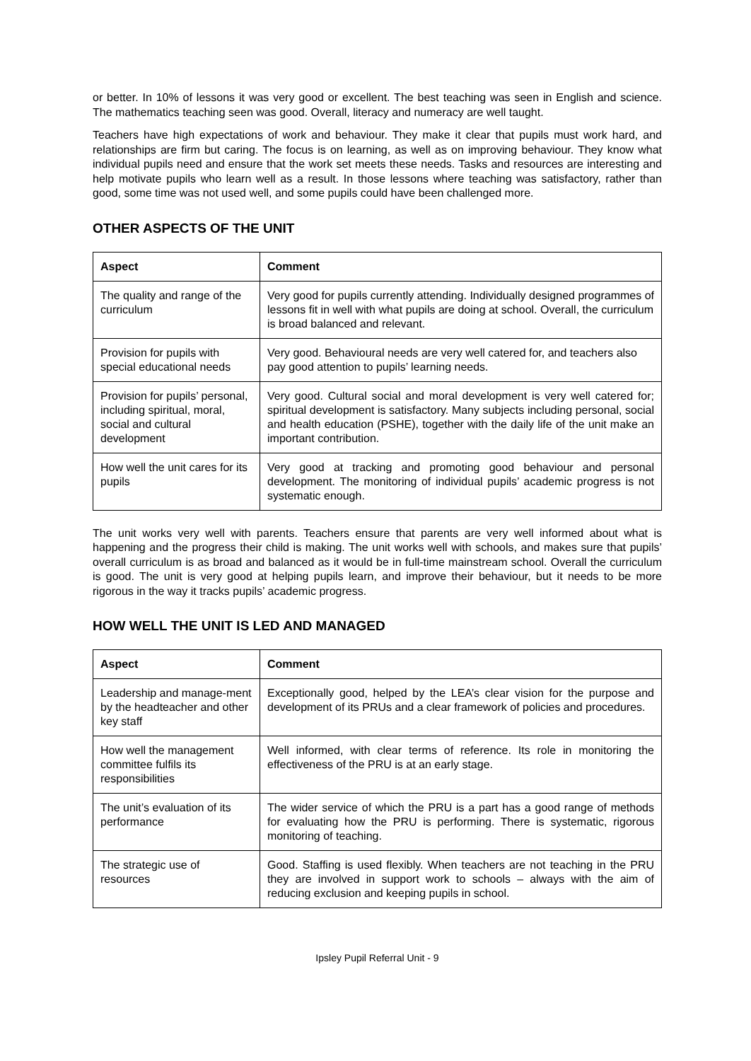or better. In 10% of lessons it was very good or excellent. The best teaching was seen in English and science. The mathematics teaching seen was good. Overall, literacy and numeracy are well taught.
Teachers have high expectations of work and behaviour. They make it clear that pupils must work hard, and relationships are firm but caring. The focus is on learning, as well as on improving behaviour. They know what individual pupils need and ensure that the work set meets these needs. Tasks and resources are interesting and help motivate pupils who learn well as a result. In those lessons where teaching was satisfactory, rather than good, some time was not used well, and some pupils could have been challenged more.
OTHER ASPECTS OF THE UNIT
| Aspect | Comment |
| --- | --- |
| The quality and range of the curriculum | Very good for pupils currently attending. Individually designed programmes of lessons fit in well with what pupils are doing at school. Overall, the curriculum is broad balanced and relevant. |
| Provision for pupils with special educational needs | Very good. Behavioural needs are very well catered for, and teachers also pay good attention to pupils’ learning needs. |
| Provision for pupils’ personal, including spiritual, moral, social and cultural development | Very good. Cultural social and moral development is very well catered for; spiritual development is satisfactory. Many subjects including personal, social and health education (PSHE), together with the daily life of the unit make an important contribution. |
| How well the unit cares for its pupils | Very good at tracking and promoting good behaviour and personal development. The monitoring of individual pupils’ academic progress is not systematic enough. |
The unit works very well with parents. Teachers ensure that parents are very well informed about what is happening and the progress their child is making. The unit works well with schools, and makes sure that pupils’ overall curriculum is as broad and balanced as it would be in full-time mainstream school. Overall the curriculum is good. The unit is very good at helping pupils learn, and improve their behaviour, but it needs to be more rigorous in the way it tracks pupils’ academic progress.
HOW WELL THE UNIT IS LED AND MANAGED
| Aspect | Comment |
| --- | --- |
| Leadership and manage-ment by the headteacher and other key staff | Exceptionally good, helped by the LEA’s clear vision for the purpose and development of its PRUs and a clear framework of policies and procedures. |
| How well the management committee fulfils its responsibilities | Well informed, with clear terms of reference. Its role in monitoring the effectiveness of the PRU is at an early stage. |
| The unit’s evaluation of its performance | The wider service of which the PRU is a part has a good range of methods for evaluating how the PRU is performing. There is systematic, rigorous monitoring of teaching. |
| The strategic use of resources | Good. Staffing is used flexibly. When teachers are not teaching in the PRU they are involved in support work to schools – always with the aim of reducing exclusion and keeping pupils in school. |
Ipsley Pupil Referral Unit - 9